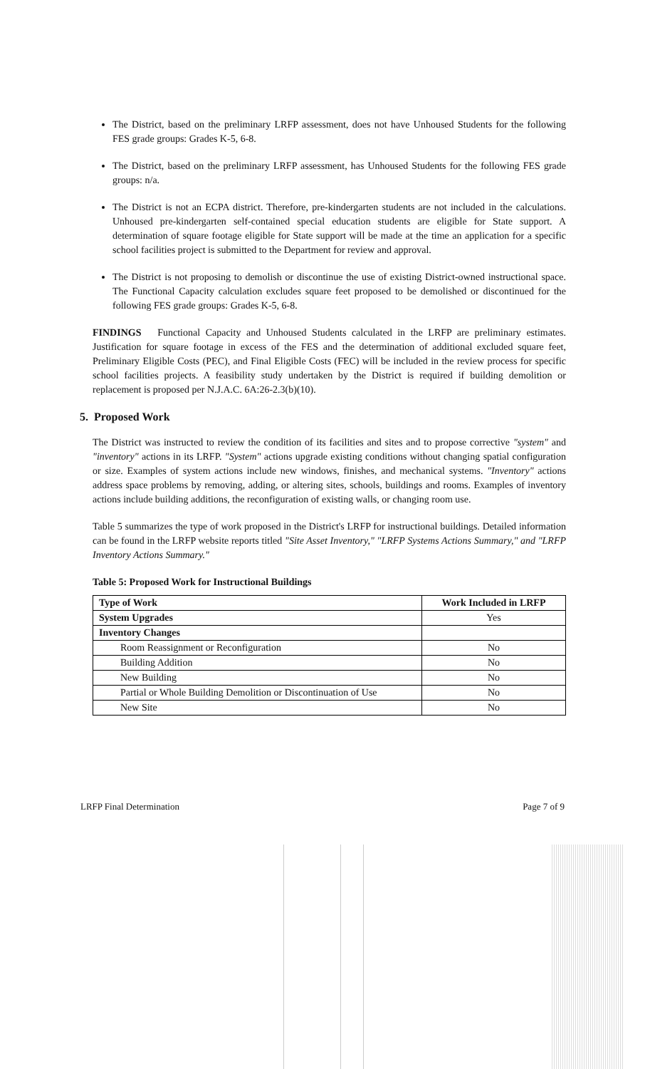The District, based on the preliminary LRFP assessment, does not have Unhoused Students for the following FES grade groups: Grades K-5, 6-8.
The District, based on the preliminary LRFP assessment, has Unhoused Students for the following FES grade groups: n/a.
The District is not an ECPA district. Therefore, pre-kindergarten students are not included in the calculations. Unhoused pre-kindergarten self-contained special education students are eligible for State support. A determination of square footage eligible for State support will be made at the time an application for a specific school facilities project is submitted to the Department for review and approval.
The District is not proposing to demolish or discontinue the use of existing District-owned instructional space. The Functional Capacity calculation excludes square feet proposed to be demolished or discontinued for the following FES grade groups: Grades K-5, 6-8.
FINDINGS Functional Capacity and Unhoused Students calculated in the LRFP are preliminary estimates. Justification for square footage in excess of the FES and the determination of additional excluded square feet, Preliminary Eligible Costs (PEC), and Final Eligible Costs (FEC) will be included in the review process for specific school facilities projects. A feasibility study undertaken by the District is required if building demolition or replacement is proposed per N.J.A.C. 6A:26-2.3(b)(10).
5. Proposed Work
The District was instructed to review the condition of its facilities and sites and to propose corrective "system" and "inventory" actions in its LRFP. "System" actions upgrade existing conditions without changing spatial configuration or size. Examples of system actions include new windows, finishes, and mechanical systems. "Inventory" actions address space problems by removing, adding, or altering sites, schools, buildings and rooms. Examples of inventory actions include building additions, the reconfiguration of existing walls, or changing room use.
Table 5 summarizes the type of work proposed in the District's LRFP for instructional buildings. Detailed information can be found in the LRFP website reports titled "Site Asset Inventory," "LRFP Systems Actions Summary," and "LRFP Inventory Actions Summary."
Table 5: Proposed Work for Instructional Buildings
| Type of Work | Work Included in LRFP |
| --- | --- |
| System Upgrades | Yes |
| Inventory Changes | |
| Room Reassignment or Reconfiguration | No |
| Building Addition | No |
| New Building | No |
| Partial or Whole Building Demolition or Discontinuation of Use | No |
| New Site | No |
LRFP Final Determination Page 7 of 9